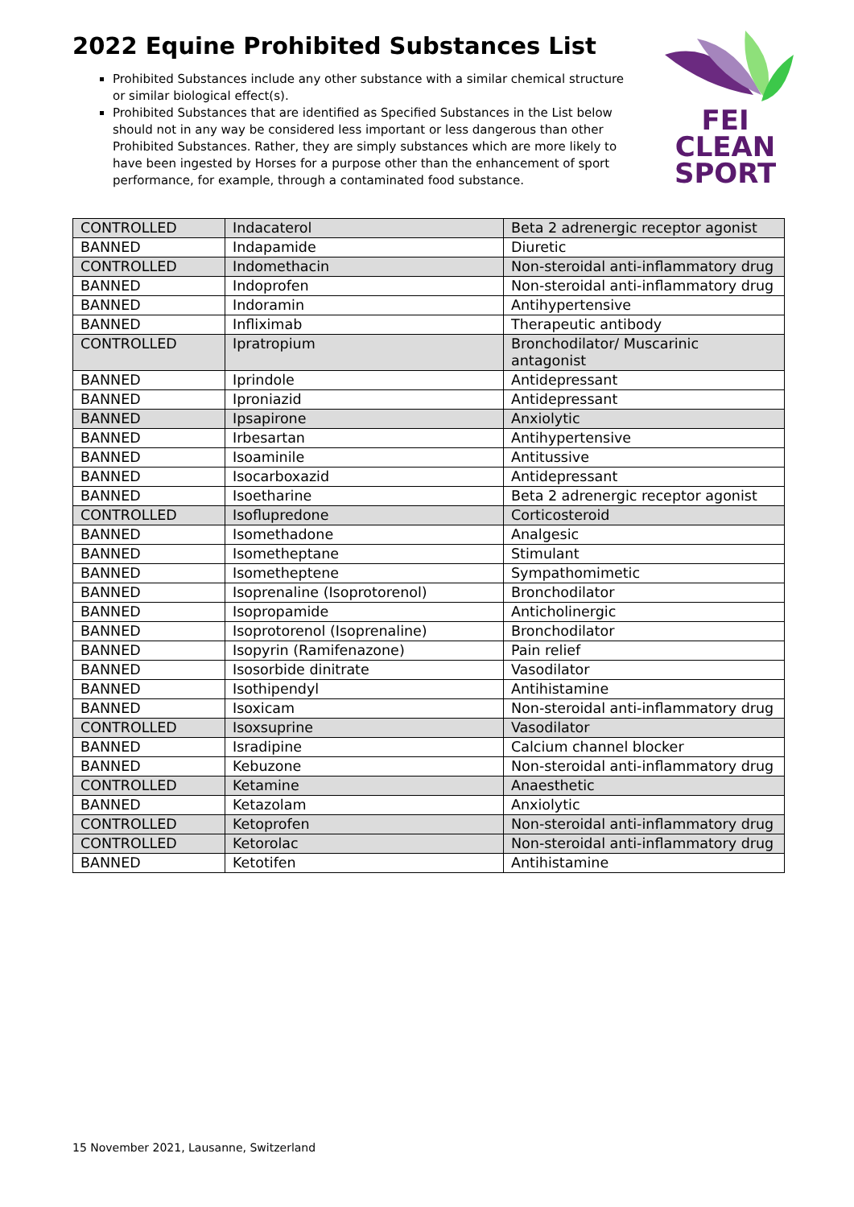2022 Equine Prohibited Substances List
Prohibited Substances include any other substance with a similar chemical structure or similar biological effect(s).
Prohibited Substances that are identified as Specified Substances in the List below should not in any way be considered less important or less dangerous than other Prohibited Substances. Rather, they are simply substances which are more likely to have been ingested by Horses for a purpose other than the enhancement of sport performance, for example, through a contaminated food substance.
FEI
CLEAN
SPORT
| CONTROLLED | Indacaterol | Beta 2 adrenergic receptor agonist |
| BANNED | Indapamide | Diuretic |
| CONTROLLED | Indomethacin | Non-steroidal anti-inflammatory drug |
| BANNED | Indoprofen | Non-steroidal anti-inflammatory drug |
| BANNED | Indoramin | Antihypertensive |
| BANNED | Infliximab | Therapeutic antibody |
| CONTROLLED | Ipratropium | Bronchodilator/ Muscarinic antagonist |
| BANNED | Iprindole | Antidepressant |
| BANNED | Iproniazid | Antidepressant |
| BANNED | Ipsapirone | Anxiolytic |
| BANNED | Irbesartan | Antihypertensive |
| BANNED | Isoaminile | Antitussive |
| BANNED | Isocarboxazid | Antidepressant |
| BANNED | Isoetharine | Beta 2 adrenergic receptor agonist |
| CONTROLLED | Isoflupredone | Corticosteroid |
| BANNED | Isomethadone | Analgesic |
| BANNED | Isometheptane | Stimulant |
| BANNED | Isometheptene | Sympathomimetic |
| BANNED | Isoprenaline (Isoprotorenol) | Bronchodilator |
| BANNED | Isopropamide | Anticholinergic |
| BANNED | Isoprotorenol (Isoprenaline) | Bronchodilator |
| BANNED | Isopyrin (Ramifenazone) | Pain relief |
| BANNED | Isosorbide dinitrate | Vasodilator |
| BANNED | Isothipendyl | Antihistamine |
| BANNED | Isoxicam | Non-steroidal anti-inflammatory drug |
| CONTROLLED | Isoxsuprine | Vasodilator |
| BANNED | Isradipine | Calcium channel blocker |
| BANNED | Kebuzone | Non-steroidal anti-inflammatory drug |
| CONTROLLED | Ketamine | Anaesthetic |
| BANNED | Ketazolam | Anxiolytic |
| CONTROLLED | Ketoprofen | Non-steroidal anti-inflammatory drug |
| CONTROLLED | Ketorolac | Non-steroidal anti-inflammatory drug |
| BANNED | Ketotifen | Antihistamine |
15 November 2021, Lausanne, Switzerland